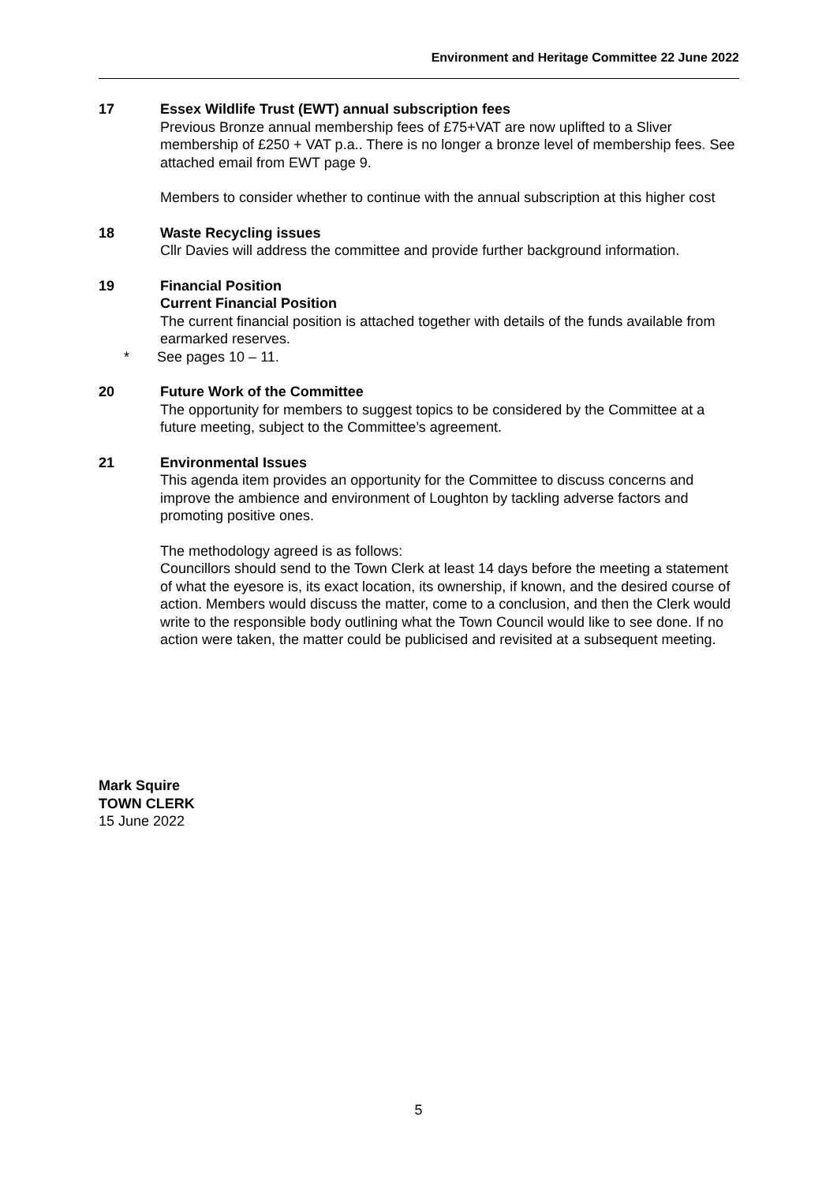Environment and Heritage Committee 22 June 2022
17 Essex Wildlife Trust (EWT) annual subscription fees
Previous Bronze annual membership fees of £75+VAT are now uplifted to a Sliver membership of £250 + VAT p.a.. There is no longer a bronze level of membership fees. See attached email from EWT page 9.
Members to consider whether to continue with the annual subscription at this higher cost
18 Waste Recycling issues
Cllr Davies will address the committee and provide further background information.
19 Financial Position
Current Financial Position
The current financial position is attached together with details of the funds available from earmarked reserves.
* See pages 10 – 11.
20 Future Work of the Committee
The opportunity for members to suggest topics to be considered by the Committee at a future meeting, subject to the Committee’s agreement.
21 Environmental Issues
This agenda item provides an opportunity for the Committee to discuss concerns and improve the ambience and environment of Loughton by tackling adverse factors and promoting positive ones.
The methodology agreed is as follows:
Councillors should send to the Town Clerk at least 14 days before the meeting a statement of what the eyesore is, its exact location, its ownership, if known, and the desired course of action. Members would discuss the matter, come to a conclusion, and then the Clerk would write to the responsible body outlining what the Town Council would like to see done. If no action were taken, the matter could be publicised and revisited at a subsequent meeting.
Mark Squire
TOWN CLERK
15 June 2022
5